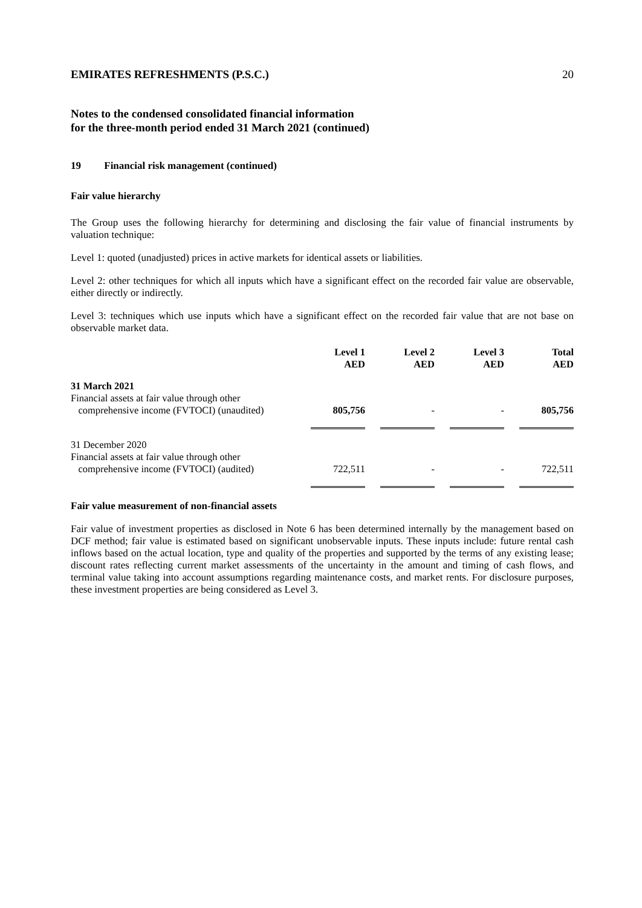EMIRATES REFRESHMENTS (P.S.C.) 20
Notes to the condensed consolidated financial information
for the three-month period ended 31 March 2021 (continued)
19 Financial risk management (continued)
Fair value hierarchy
The Group uses the following hierarchy for determining and disclosing the fair value of financial instruments by valuation technique:
Level 1: quoted (unadjusted) prices in active markets for identical assets or liabilities.
Level 2: other techniques for which all inputs which have a significant effect on the recorded fair value are observable, either directly or indirectly.
Level 3: techniques which use inputs which have a significant effect on the recorded fair value that are not base on observable market data.
| | Level 1 AED | Level 2 AED | Level 3 AED | Total AED |
| --- | --- | --- | --- | --- |
| 31 March 2021 Financial assets at fair value through other comprehensive income (FVTOCI) (unaudited) | 805,756 | - | - | 805,756 |
| 31 December 2020 Financial assets at fair value through other comprehensive income (FVTOCI) (audited) | 722,511 | - | - | 722,511 |
Fair value measurement of non-financial assets
Fair value of investment properties as disclosed in Note 6 has been determined internally by the management based on DCF method; fair value is estimated based on significant unobservable inputs. These inputs include: future rental cash inflows based on the actual location, type and quality of the properties and supported by the terms of any existing lease; discount rates reflecting current market assessments of the uncertainty in the amount and timing of cash flows, and terminal value taking into account assumptions regarding maintenance costs, and market rents. For disclosure purposes, these investment properties are being considered as Level 3.